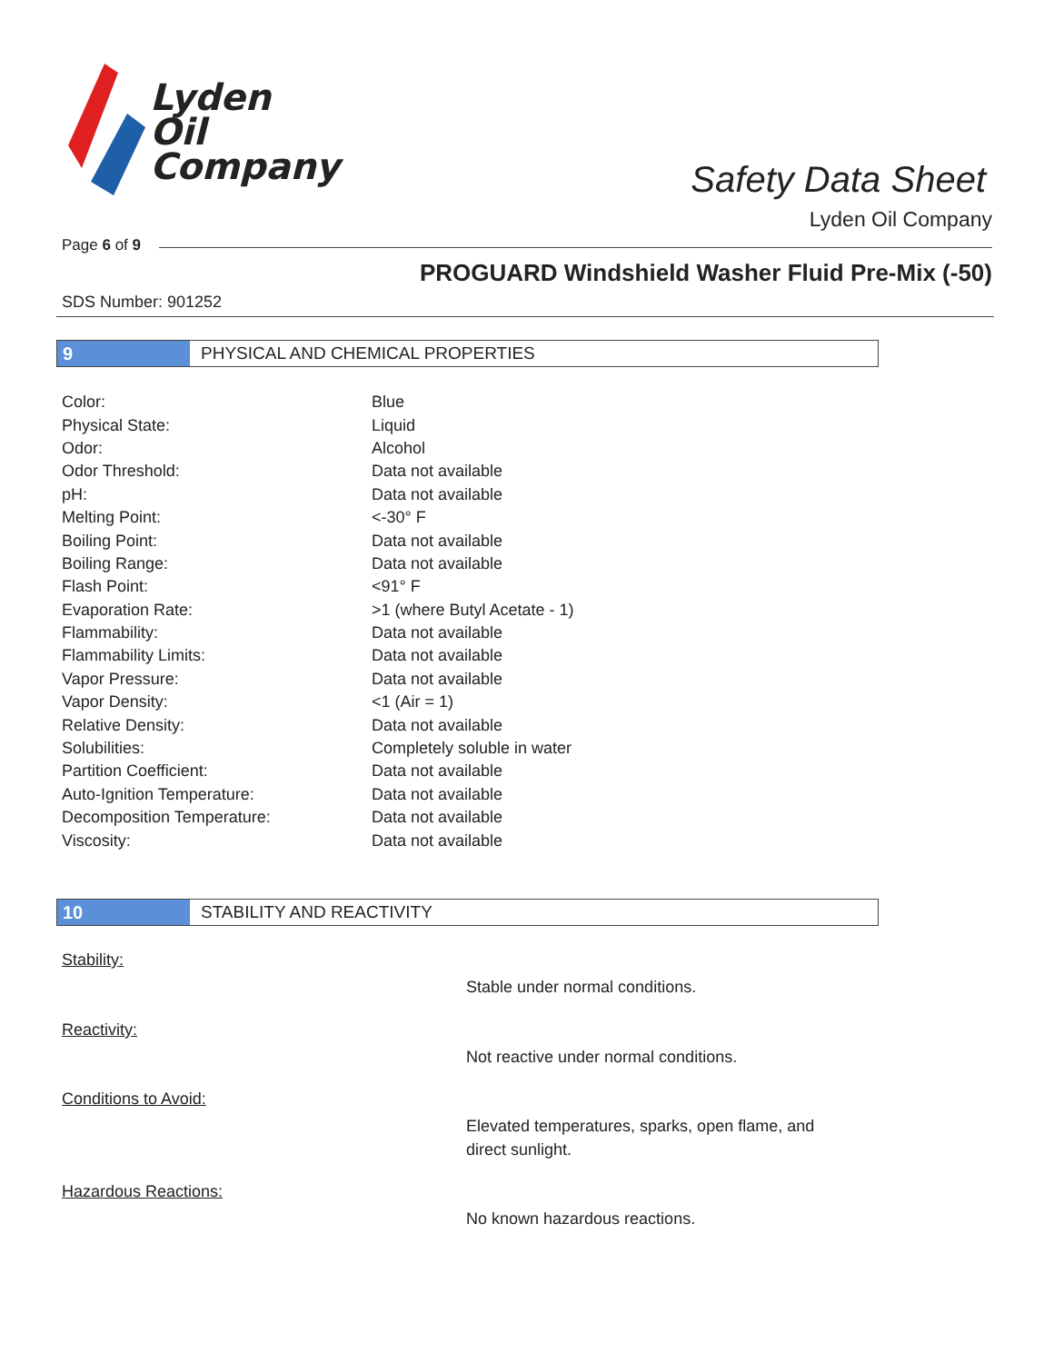Lyden
Oil
Company
Safety Data Sheet
Lyden Oil Company
Page 6 of 9
PROGUARD Windshield Washer Fluid Pre-Mix (-50)
SDS Number: 901252
9 PHYSICAL AND CHEMICAL PROPERTIES
| Color: | Blue |
| Physical State: | Liquid |
| Odor: | Alcohol |
| Odor Threshold: | Data not available |
| pH: | Data not available |
| Melting Point: | <-30° F |
| Boiling Point: | Data not available |
| Boiling Range: | Data not available |
| Flash Point: | <91° F |
| Evaporation Rate: | >1 (where Butyl Acetate - 1) |
| Flammability: | Data not available |
| Flammability Limits: | Data not available |
| Vapor Pressure: | Data not available |
| Vapor Density: | <1 (Air = 1) |
| Relative Density: | Data not available |
| Solubilities: | Completely soluble in water |
| Partition Coefficient: | Data not available |
| Auto-Ignition Temperature: | Data not available |
| Decomposition Temperature: | Data not available |
| Viscosity: | Data not available |
10 STABILITY AND REACTIVITY
Stability:
Stable under normal conditions.
Reactivity:
Not reactive under normal conditions.
Conditions to Avoid:
Elevated temperatures, sparks, open flame, and
direct sunlight.
Hazardous Reactions:
No known hazardous reactions.